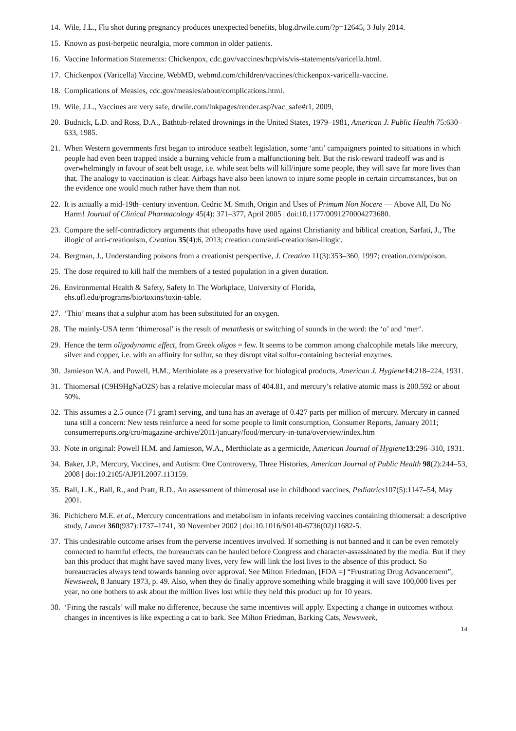14.
Wile, J.L., Flu shot during pregnancy produces unexpected benefits, blog.drwile.com/?p=12645, 3 July 2014.
15.
Known as post-herpetic neuralgia, more common in older patients.
16.
Vaccine Information Statements: Chickenpox, cdc.gov/vaccines/hcp/vis/vis-statements/varicella.html.
17.
Chickenpox (Varicella) Vaccine, WebMD, webmd.com/children/vaccines/chickenpox-varicella-vaccine.
18.
Complications of Measles, cdc.gov/measles/about/complications.html.
19.
Wile, J.L., Vaccines are very safe, drwile.com/lnkpages/render.asp?vac_safe#r1, 2009,
20.
Budnick, L.D. and Ross, D.A., Bathtub-related drownings in the United States, 1979–1981, American J. Public Health 75:630–633, 1985.
21.
When Western governments first began to introduce seatbelt legislation, some ‘anti’ campaigners pointed to situations in which people had even been trapped inside a burning vehicle from a malfunctioning belt. But the risk-reward tradeoff was and is overwhelmingly in favour of seat belt usage, i.e. while seat belts will kill/injure some people, they will save far more lives than that. The analogy to vaccination is clear. Airbags have also been known to injure some people in certain circumstances, but on the evidence one would much rather have them than not.
22.
It is actually a mid-19th–century invention. Cedric M. Smith, Origin and Uses of Primum Non Nocere — Above All, Do No Harm! Journal of Clinical Pharmacology 45(4): 371–377, April 2005 | doi:10.1177/0091270004273680.
23.
Compare the self-contradictory arguments that atheopaths have used against Christianity and biblical creation, Sarfati, J., The illogic of anti-creationism, Creation 35(4):6, 2013; creation.com/anti-creationism-illogic.
24.
Bergman, J., Understanding poisons from a creationist perspective, J. Creation 11(3):353–360, 1997; creation.com/poison.
25.
The dose required to kill half the members of a tested population in a given duration.
26.
Environmental Health & Safety, Safety In The Workplace, University of Florida,
ehs.ufl.edu/programs/bio/toxins/toxin-table.
27.
‘Thio’ means that a sulphur atom has been substituted for an oxygen.
28.
The mainly-USA term ‘thimerosal’ is the result of metathesis or switching of sounds in the word: the ‘o’ and ‘mer’.
29.
Hence the term oligodynamic effect, from Greek oligos = few. It seems to be common among chalcophile metals like mercury, silver and copper, i.e. with an affinity for sulfur, so they disrupt vital sulfur-containing bacterial enzymes.
30.
Jamieson W.A. and Powell, H.M., Merthiolate as a preservative for biological products, American J. Hygiene 14:218–224, 1931.
31.
Thiomersal (C9H9HgNaO2S) has a relative molecular mass of 404.81, and mercury’s relative atomic mass is 200.592 or about 50%.
32.
This assumes a 2.5 ounce (71 gram) serving, and tuna has an average of 0.427 parts per million of mercury. Mercury in canned tuna still a concern: New tests reinforce a need for some people to limit consumption, Consumer Reports, January 2011; consumerreports.org/cro/magazine-archive/2011/january/food/mercury-in-tuna/overview/index.htm
33.
Note in original: Powell H.M. and Jamieson, W.A., Merthiolate as a germicide, American Journal of Hygiene 13:296–310, 1931.
34.
Baker, J.P., Mercury, Vaccines, and Autism: One Controversy, Three Histories, American Journal of Public Health 98(2):244–53, 2008 | doi:10.2105/AJPH.2007.113159.
35.
Ball, L.K., Ball, R., and Pratt, R.D., An assessment of thimerosal use in childhood vaccines, Pediatrics107(5):1147–54, May 2001.
36.
Pichichero M.E. et al., Mercury concentrations and metabolism in infants receiving vaccines containing thiomersal: a descriptive study, Lancet 360(937):1737–1741, 30 November 2002 | doi:10.1016/S0140-6736(02)11682-5.
37.
This undesirable outcome arises from the perverse incentives involved. If something is not banned and it can be even remotely connected to harmful effects, the bureaucrats can be hauled before Congress and character-assassinated by the media. But if they ban this product that might have saved many lives, very few will link the lost lives to the absence of this product. So bureaucracies always tend towards banning over approval. See Milton Friedman, [FDA =] “Frustrating Drug Advancement”, Newsweek, 8 January 1973, p. 49. Also, when they do finally approve something while bragging it will save 100,000 lives per year, no one bothers to ask about the million lives lost while they held this product up for 10 years.
38.
‘Firing the rascals’ will make no difference, because the same incentives will apply. Expecting a change in outcomes without changes in incentives is like expecting a cat to bark. See Milton Friedman, Barking Cats, Newsweek,
14